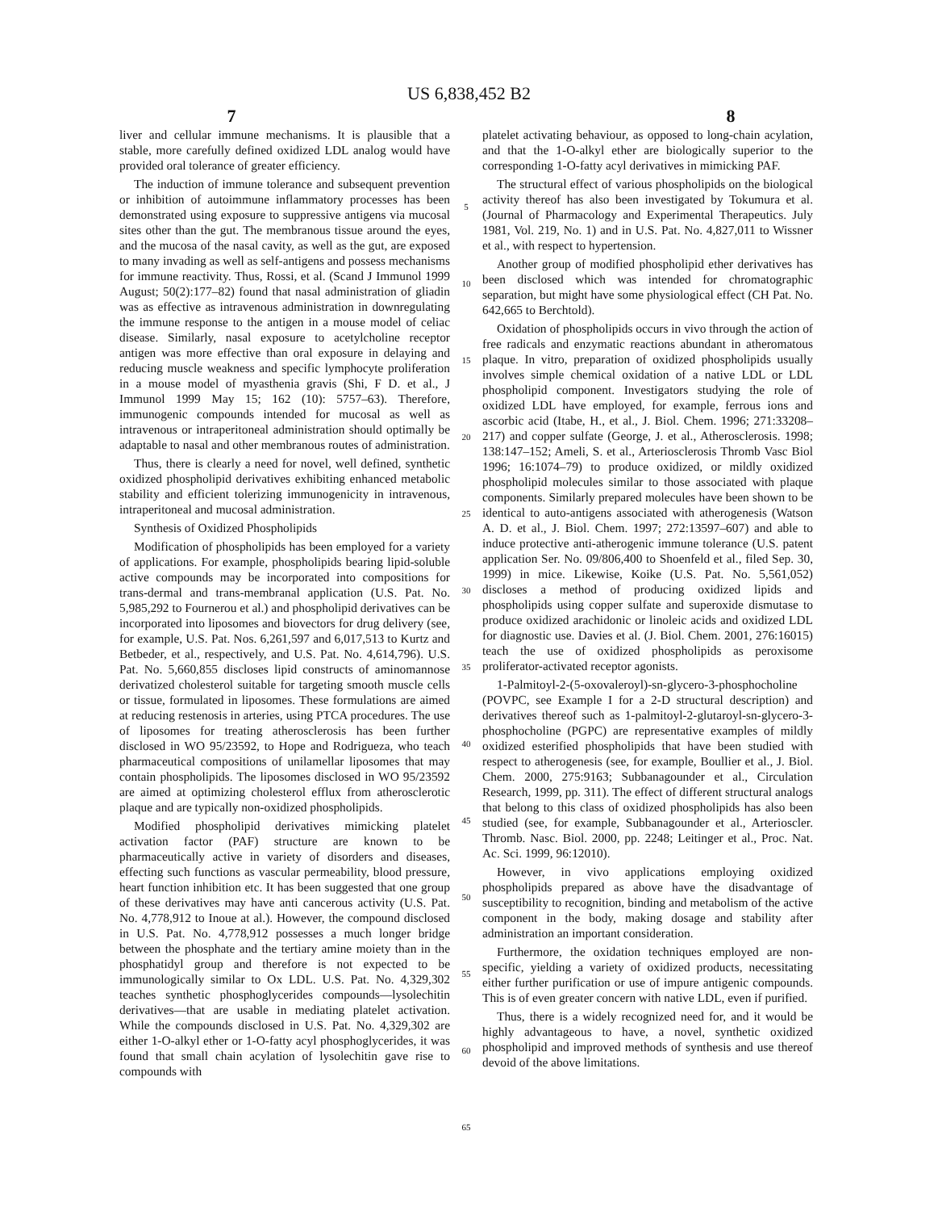US 6,838,452 B2
7 8
liver and cellular immune mechanisms. It is plausible that a stable, more carefully defined oxidized LDL analog would have provided oral tolerance of greater efficiency.
The induction of immune tolerance and subsequent prevention or inhibition of autoimmune inflammatory processes has been demonstrated using exposure to suppressive antigens via mucosal sites other than the gut. The membranous tissue around the eyes, and the mucosa of the nasal cavity, as well as the gut, are exposed to many invading as well as self-antigens and possess mechanisms for immune reactivity. Thus, Rossi, et al. (Scand J Immunol 1999 August; 50(2):177–82) found that nasal administration of gliadin was as effective as intravenous administration in downregulating the immune response to the antigen in a mouse model of celiac disease. Similarly, nasal exposure to acetylcholine receptor antigen was more effective than oral exposure in delaying and reducing muscle weakness and specific lymphocyte proliferation in a mouse model of myasthenia gravis (Shi, F D. et al., J Immunol 1999 May 15; 162 (10): 5757–63). Therefore, immunogenic compounds intended for mucosal as well as intravenous or intraperitoneal administration should optimally be adaptable to nasal and other membranous routes of administration.
Thus, there is clearly a need for novel, well defined, synthetic oxidized phospholipid derivatives exhibiting enhanced metabolic stability and efficient tolerizing immunogenicity in intravenous, intraperitoneal and mucosal administration.
Synthesis of Oxidized Phospholipids
Modification of phospholipids has been employed for a variety of applications. For example, phospholipids bearing lipid-soluble active compounds may be incorporated into compositions for trans-dermal and trans-membranal application (U.S. Pat. No. 5,985,292 to Fournerou et al.) and phospholipid derivatives can be incorporated into liposomes and biovectors for drug delivery (see, for example, U.S. Pat. Nos. 6,261,597 and 6,017,513 to Kurtz and Betbeder, et al., respectively, and U.S. Pat. No. 4,614,796). U.S. Pat. No. 5,660,855 discloses lipid constructs of aminomannose derivatized cholesterol suitable for targeting smooth muscle cells or tissue, formulated in liposomes. These formulations are aimed at reducing restenosis in arteries, using PTCA procedures. The use of liposomes for treating atherosclerosis has been further disclosed in WO 95/23592, to Hope and Rodrigueza, who teach pharmaceutical compositions of unilamellar liposomes that may contain phospholipids. The liposomes disclosed in WO 95/23592 are aimed at optimizing cholesterol efflux from atherosclerotic plaque and are typically non-oxidized phospholipids.
Modified phospholipid derivatives mimicking platelet activation factor (PAF) structure are known to be pharmaceutically active in variety of disorders and diseases, effecting such functions as vascular permeability, blood pressure, heart function inhibition etc. It has been suggested that one group of these derivatives may have anti cancerous activity (U.S. Pat. No. 4,778,912 to Inoue at al.). However, the compound disclosed in U.S. Pat. No. 4,778,912 possesses a much longer bridge between the phosphate and the tertiary amine moiety than in the phosphatidyl group and therefore is not expected to be immunologically similar to Ox LDL. U.S. Pat. No. 4,329,302 teaches synthetic phosphoglycerides compounds—lysolechitin derivatives—that are usable in mediating platelet activation. While the compounds disclosed in U.S. Pat. No. 4,329,302 are either 1-O-alkyl ether or 1-O-fatty acyl phosphoglycerides, it was found that small chain acylation of lysolechitin gave rise to compounds with
5
10
15
20
25
30
35
40
45
50
55
60
65
platelet activating behaviour, as opposed to long-chain acylation, and that the 1-O-alkyl ether are biologically superior to the corresponding 1-O-fatty acyl derivatives in mimicking PAF.
The structural effect of various phospholipids on the biological activity thereof has also been investigated by Tokumura et al. (Journal of Pharmacology and Experimental Therapeutics. July 1981, Vol. 219, No. 1) and in U.S. Pat. No. 4,827,011 to Wissner et al., with respect to hypertension.
Another group of modified phospholipid ether derivatives has been disclosed which was intended for chromatographic separation, but might have some physiological effect (CH Pat. No. 642,665 to Berchtold).
Oxidation of phospholipids occurs in vivo through the action of free radicals and enzymatic reactions abundant in atheromatous plaque. In vitro, preparation of oxidized phospholipids usually involves simple chemical oxidation of a native LDL or LDL phospholipid component. Investigators studying the role of oxidized LDL have employed, for example, ferrous ions and ascorbic acid (Itabe, H., et al., J. Biol. Chem. 1996; 271:33208–217) and copper sulfate (George, J. et al., Atherosclerosis. 1998; 138:147–152; Ameli, S. et al., Arteriosclerosis Thromb Vasc Biol 1996; 16:1074–79) to produce oxidized, or mildly oxidized phospholipid molecules similar to those associated with plaque components. Similarly prepared molecules have been shown to be identical to auto-antigens associated with atherogenesis (Watson A. D. et al., J. Biol. Chem. 1997; 272:13597–607) and able to induce protective anti-atherogenic immune tolerance (U.S. patent application Ser. No. 09/806,400 to Shoenfeld et al., filed Sep. 30, 1999) in mice. Likewise, Koike (U.S. Pat. No. 5,561,052) discloses a method of producing oxidized lipids and phospholipids using copper sulfate and superoxide dismutase to produce oxidized arachidonic or linoleic acids and oxidized LDL for diagnostic use. Davies et al. (J. Biol. Chem. 2001, 276:16015) teach the use of oxidized phospholipids as peroxisome proliferator-activated receptor agonists.
1-Palmitoyl-2-(5-oxovaleroyl)-sn-glycero-3-phosphocholine (POVPC, see Example I for a 2-D structural description) and derivatives thereof such as 1-palmitoyl-2-glutaroyl-sn-glycero-3-phosphocholine (PGPC) are representative examples of mildly oxidized esterified phospholipids that have been studied with respect to atherogenesis (see, for example, Boullier et al., J. Biol. Chem. 2000, 275:9163; Subbanagounder et al., Circulation Research, 1999, pp. 311). The effect of different structural analogs that belong to this class of oxidized phospholipids has also been studied (see, for example, Subbanagounder et al., Arterioscler. Thromb. Nasc. Biol. 2000, pp. 2248; Leitinger et al., Proc. Nat. Ac. Sci. 1999, 96:12010).
However, in vivo applications employing oxidized phospholipids prepared as above have the disadvantage of susceptibility to recognition, binding and metabolism of the active component in the body, making dosage and stability after administration an important consideration.
Furthermore, the oxidation techniques employed are non-specific, yielding a variety of oxidized products, necessitating either further purification or use of impure antigenic compounds. This is of even greater concern with native LDL, even if purified.
Thus, there is a widely recognized need for, and it would be highly advantageous to have, a novel, synthetic oxidized phospholipid and improved methods of synthesis and use thereof devoid of the above limitations.